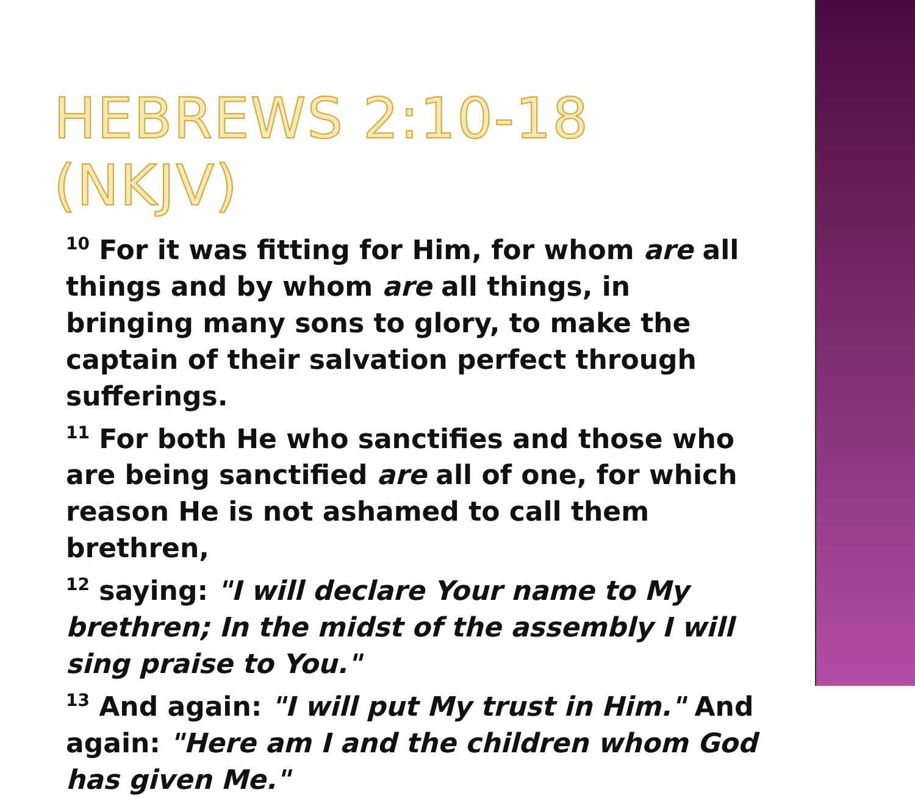HEBREWS 2:10-18 (NKJV)
<sup>10</sup> For it was fitting for Him, for whom are all things and by whom are all things, in bringing many sons to glory, to make the captain of their salvation perfect through sufferings.
<sup>11</sup> For both He who sanctifies and those who are being sanctified are all of one, for which reason He is not ashamed to call them brethren,
<sup>12</sup> saying: "I will declare Your name to My brethren; In the midst of the assembly I will sing praise to You."
<sup>13</sup> And again: "I will put My trust in Him." And again: "Here am I and the children whom God has given Me."